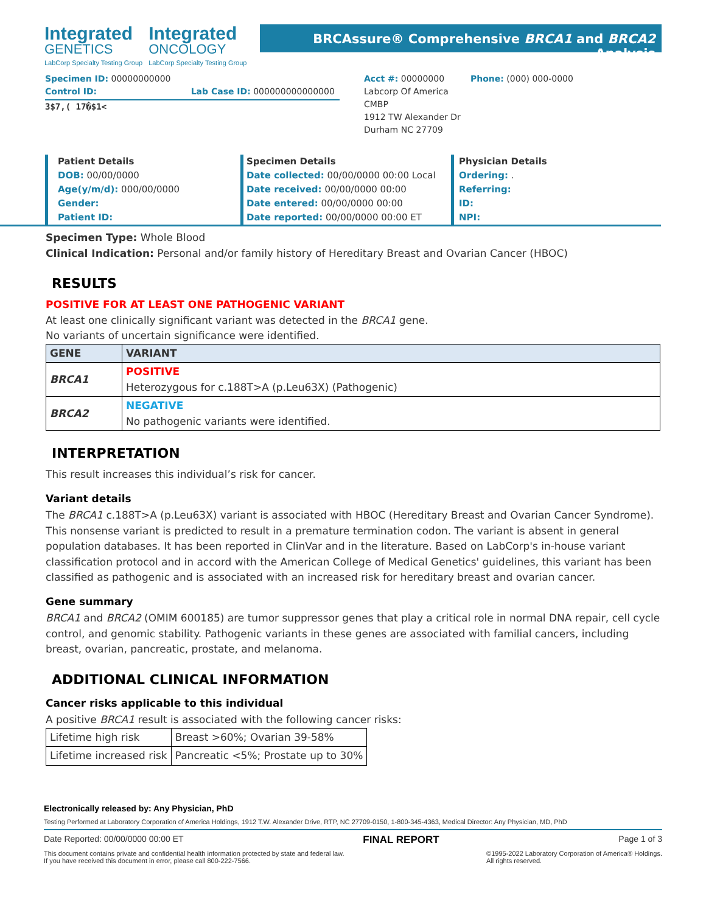Integrated
GENETICS
LabCorp Specialty Testing Group
Integrated
ONCOLOGY
LabCorp Specialty Testing Group
BRCAssure® Comprehensive BRCA1 and BRCA2 Analysis
Specimen ID: 00000000000
Control ID: Lab Case ID: 000000000000000
3$7,( 17�$1<
Acct #: 00000000
Labcorp Of America
CMBP
1912 TW Alexander Dr
Durham NC 27709
Phone: (000) 000-0000
Patient Details
DOB: 00/00/0000
Age(y/m/d): 000/00/0000
Gender:
Patient ID:
Specimen Details
Date collected: 00/00/0000 00:00 Local
Date received: 00/00/0000 00:00
Date entered: 00/00/0000 00:00
Date reported: 00/00/0000 00:00 ET
Physician Details
Ordering: .
Referring:
ID:
NPI:
Specimen Type: Whole Blood
Clinical Indication: Personal and/or family history of Hereditary Breast and Ovarian Cancer (HBOC)
RESULTS
POSITIVE FOR AT LEAST ONE PATHOGENIC VARIANT
At least one clinically significant variant was detected in the BRCA1 gene.
No variants of uncertain significance were identified.
| GENE | VARIANT |
| --- | --- |
| BRCA1 | POSITIVE Heterozygous for c.188T>A (p.Leu63X) (Pathogenic) |
| BRCA2 | NEGATIVE No pathogenic variants were identified. |
INTERPRETATION
This result increases this individual’s risk for cancer.
Variant details
The BRCA1 c.188T>A (p.Leu63X) variant is associated with HBOC (Hereditary Breast and Ovarian Cancer Syndrome). This nonsense variant is predicted to result in a premature termination codon. The variant is absent in general population databases. It has been reported in ClinVar and in the literature. Based on LabCorp's in-house variant classification protocol and in accord with the American College of Medical Genetics' guidelines, this variant has been classified as pathogenic and is associated with an increased risk for hereditary breast and ovarian cancer.
Gene summary
BRCA1 and BRCA2 (OMIM 600185) are tumor suppressor genes that play a critical role in normal DNA repair, cell cycle control, and genomic stability. Pathogenic variants in these genes are associated with familial cancers, including breast, ovarian, pancreatic, prostate, and melanoma.
ADDITIONAL CLINICAL INFORMATION
Cancer risks applicable to this individual
A positive BRCA1 result is associated with the following cancer risks:
| Lifetime high risk | Breast >60%; Ovarian 39-58% |
| Lifetime increased risk | Pancreatic <5%; Prostate up to 30% |
Electronically released by: Any Physician, PhD
Testing Performed at Laboratory Corporation of America Holdings, 1912 T.W. Alexander Drive, RTP, NC 27709-0150, 1-800-345-4363, Medical Director: Any Physician, MD, PhD
Date Reported: 00/00/0000 00:00 ET FINAL REPORT Page 1 of 3
This document contains private and confidential health information protected by state and federal law.
If you have received this document in error, please call 800-222-7566. ©1995-2022 Laboratory Corporation of America® Holdings.
All rights reserved.